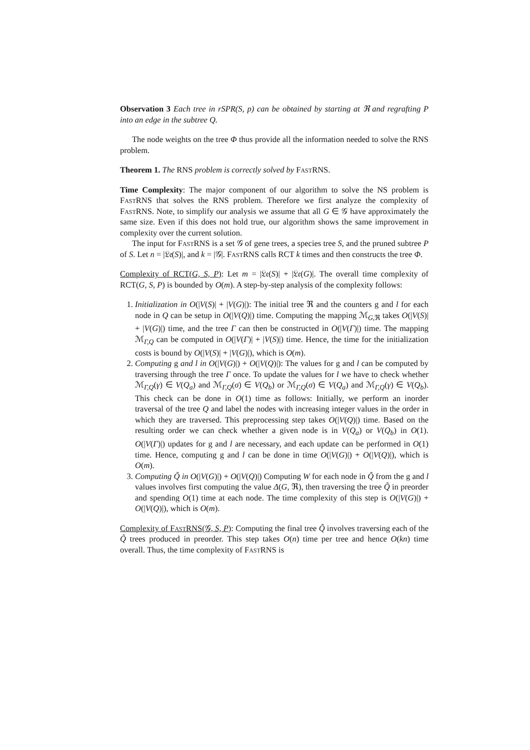Observation 3 Each tree in rSPR(S, p) can be obtained by starting at ℜ and regrafting P into an edge in the subtree Q.
The node weights on the tree Φ thus provide all the information needed to solve the RNS problem.
Theorem 1. The RNS problem is correctly solved by FastRNS.
Time Complexity: The major component of our algorithm to solve the NS problem is FastRNS that solves the RNS problem. Therefore we first analyze the complexity of FastRNS. Note, to simplify our analysis we assume that all G ∈ 𝒢 have approximately the same size. Even if this does not hold true, our algorithm shows the same improvement in complexity over the current solution.
The input for FastRNS is a set 𝒢 of gene trees, a species tree S, and the pruned subtree P of S. Let n = |𝔏𝔢(S)|, and k = |𝒢|. FastRNS calls RCT k times and then constructs the tree Φ.
Complexity of RCT(G, S, P): Let m = |𝔏𝔢(S)| + |𝔏𝔢(G)|. The overall time complexity of RCT(G, S, P) is bounded by O(m). A step-by-step analysis of the complexity follows:
1. Initialization in O(|V(S)| + |V(G)|): The initial tree ℜ and the counters g and l for each node in Q can be setup in O(|V(Q)|) time. Computing the mapping ℳ<sub>G,ℜ</sub> takes O(|V(S)| + |V(G)|) time, and the tree Γ can then be constructed in O(|V(Γ)|) time. The mapping ℳ<sub>Γ,Q</sub> can be computed in O(|V(Γ)| + |V(S)|) time. Hence, the time for the initialization costs is bound by O(|V(S)| + |V(G)|), which is O(m).
2. Computing g and l in O(|V(G)|) + O(|V(Q)|): The values for g and l can be computed by traversing through the tree Γ once. To update the values for l we have to check whether ℳ<sub>Γ,Q</sub>(γ) ∈ V(Q<sub>a</sub>) and ℳ<sub>Γ,Q</sub>(σ) ∈ V(Q<sub>b</sub>) or ℳ<sub>Γ,Q</sub>(σ) ∈ V(Q<sub>a</sub>) and ℳ<sub>Γ,Q</sub>(γ) ∈ V(Q<sub>b</sub>). This check can be done in O(1) time as follows: Initially, we perform an inorder traversal of the tree Q and label the nodes with increasing integer values in the order in which they are traversed. This preprocessing step takes O(|V(Q)|) time. Based on the resulting order we can check whether a given node is in V(Q<sub>a</sub>) or V(Q<sub>b</sub>) in O(1). O(|V(Γ)|) updates for g and l are necessary, and each update can be performed in O(1) time. Hence, computing g and l can be done in time O(|V(G)|) + O(|V(Q)|), which is O(m).
3. Computing Q̃ in O(|V(G)|) + O(|V(Q)|) Computing W for each node in Q̃ from the g and l values involves first computing the value Δ(G, ℜ), then traversing the tree Q̃ in preorder and spending O(1) time at each node. The time complexity of this step is O(|V(G)|) + O(|V(Q)|), which is O(m).
Complexity of FastRNS(𝒢, S, P): Computing the final tree Q̃ involves traversing each of the Q̃ trees produced in preorder. This step takes O(n) time per tree and hence O(kn) time overall. Thus, the time complexity of FastRNS is